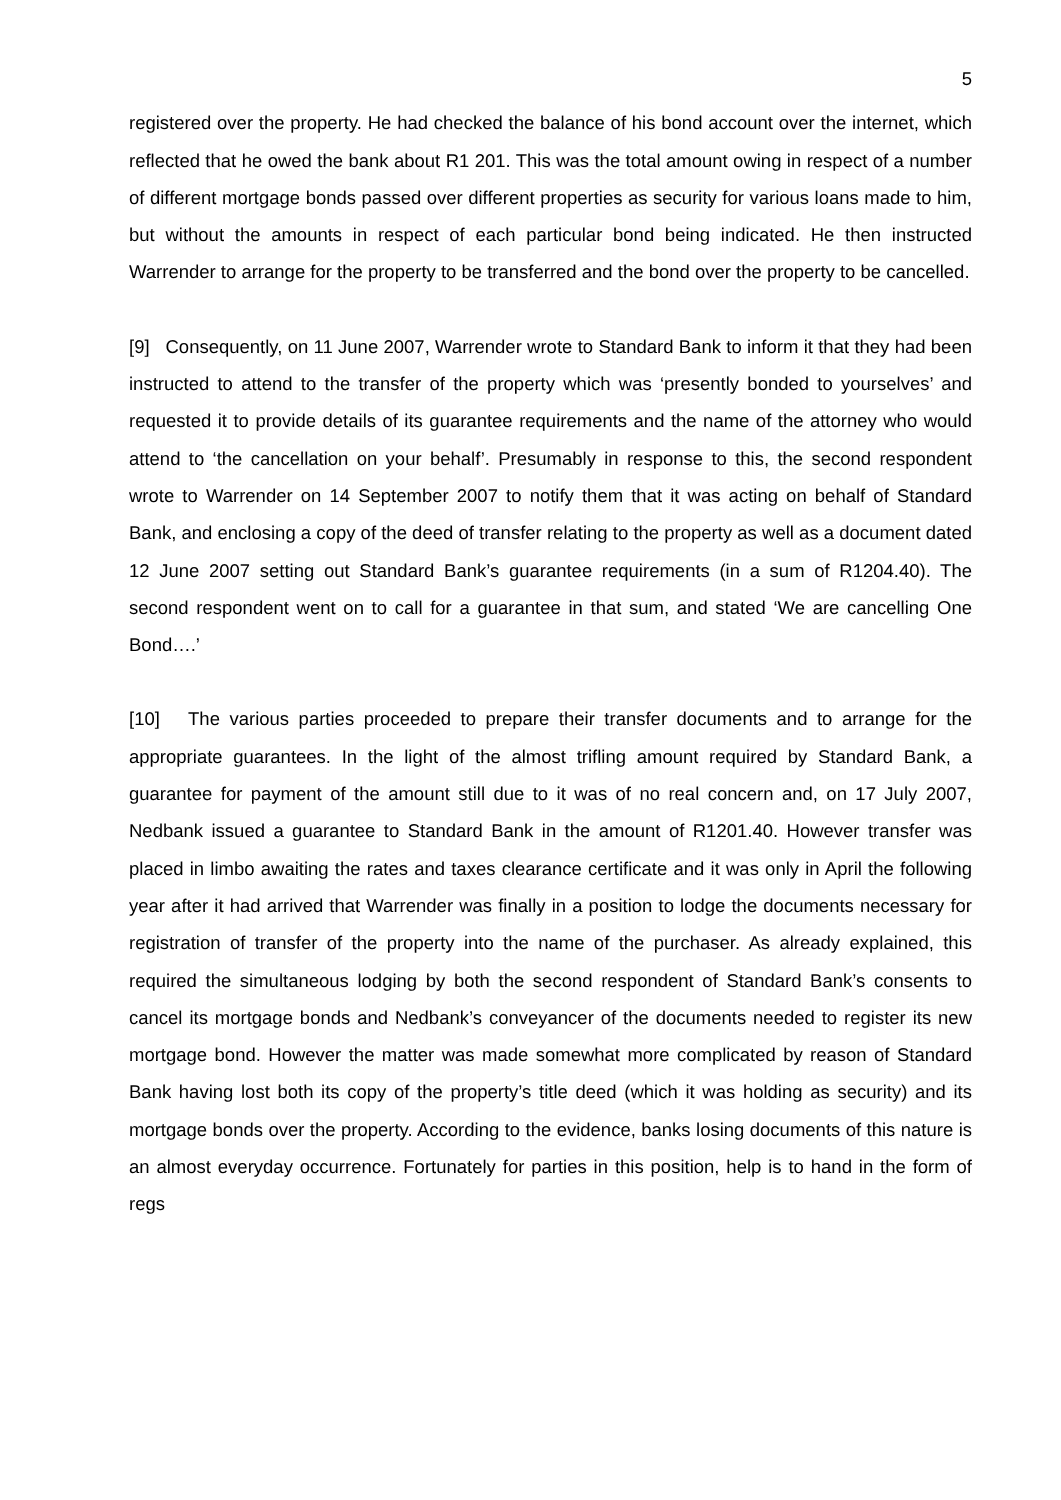5
registered over the property. He had checked the balance of his bond account over the internet, which reflected that he owed the bank about R1 201. This was the total amount owing in respect of a number of different mortgage bonds passed over different properties as security for various loans made to him, but without the amounts in respect of each particular bond being indicated. He then instructed Warrender to arrange for the property to be transferred and the bond over the property to be cancelled.
[9] Consequently, on 11 June 2007, Warrender wrote to Standard Bank to inform it that they had been instructed to attend to the transfer of the property which was ‘presently bonded to yourselves’ and requested it to provide details of its guarantee requirements and the name of the attorney who would attend to ‘the cancellation on your behalf’. Presumably in response to this, the second respondent wrote to Warrender on 14 September 2007 to notify them that it was acting on behalf of Standard Bank, and enclosing a copy of the deed of transfer relating to the property as well as a document dated 12 June 2007 setting out Standard Bank’s guarantee requirements (in a sum of R1204.40). The second respondent went on to call for a guarantee in that sum, and stated ‘We are cancelling One Bond….’
[10] The various parties proceeded to prepare their transfer documents and to arrange for the appropriate guarantees. In the light of the almost trifling amount required by Standard Bank, a guarantee for payment of the amount still due to it was of no real concern and, on 17 July 2007, Nedbank issued a guarantee to Standard Bank in the amount of R1201.40. However transfer was placed in limbo awaiting the rates and taxes clearance certificate and it was only in April the following year after it had arrived that Warrender was finally in a position to lodge the documents necessary for registration of transfer of the property into the name of the purchaser. As already explained, this required the simultaneous lodging by both the second respondent of Standard Bank’s consents to cancel its mortgage bonds and Nedbank’s conveyancer of the documents needed to register its new mortgage bond. However the matter was made somewhat more complicated by reason of Standard Bank having lost both its copy of the property’s title deed (which it was holding as security) and its mortgage bonds over the property. According to the evidence, banks losing documents of this nature is an almost everyday occurrence. Fortunately for parties in this position, help is to hand in the form of regs